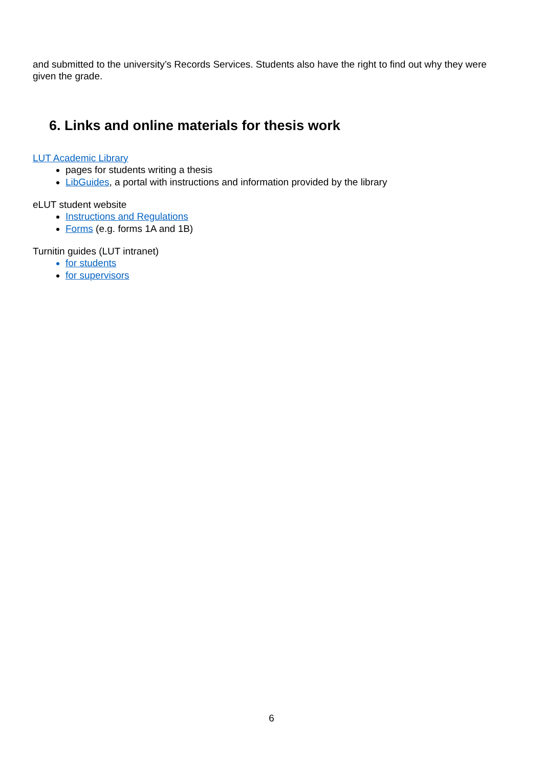and submitted to the university’s Records Services. Students also have the right to find out why they were given the grade.
6. Links and online materials for thesis work
LUT Academic Library
pages for students writing a thesis
LibGuides, a portal with instructions and information provided by the library
eLUT student website
Instructions and Regulations
Forms (e.g. forms 1A and 1B)
Turnitin guides (LUT intranet)
for students
for supervisors
6